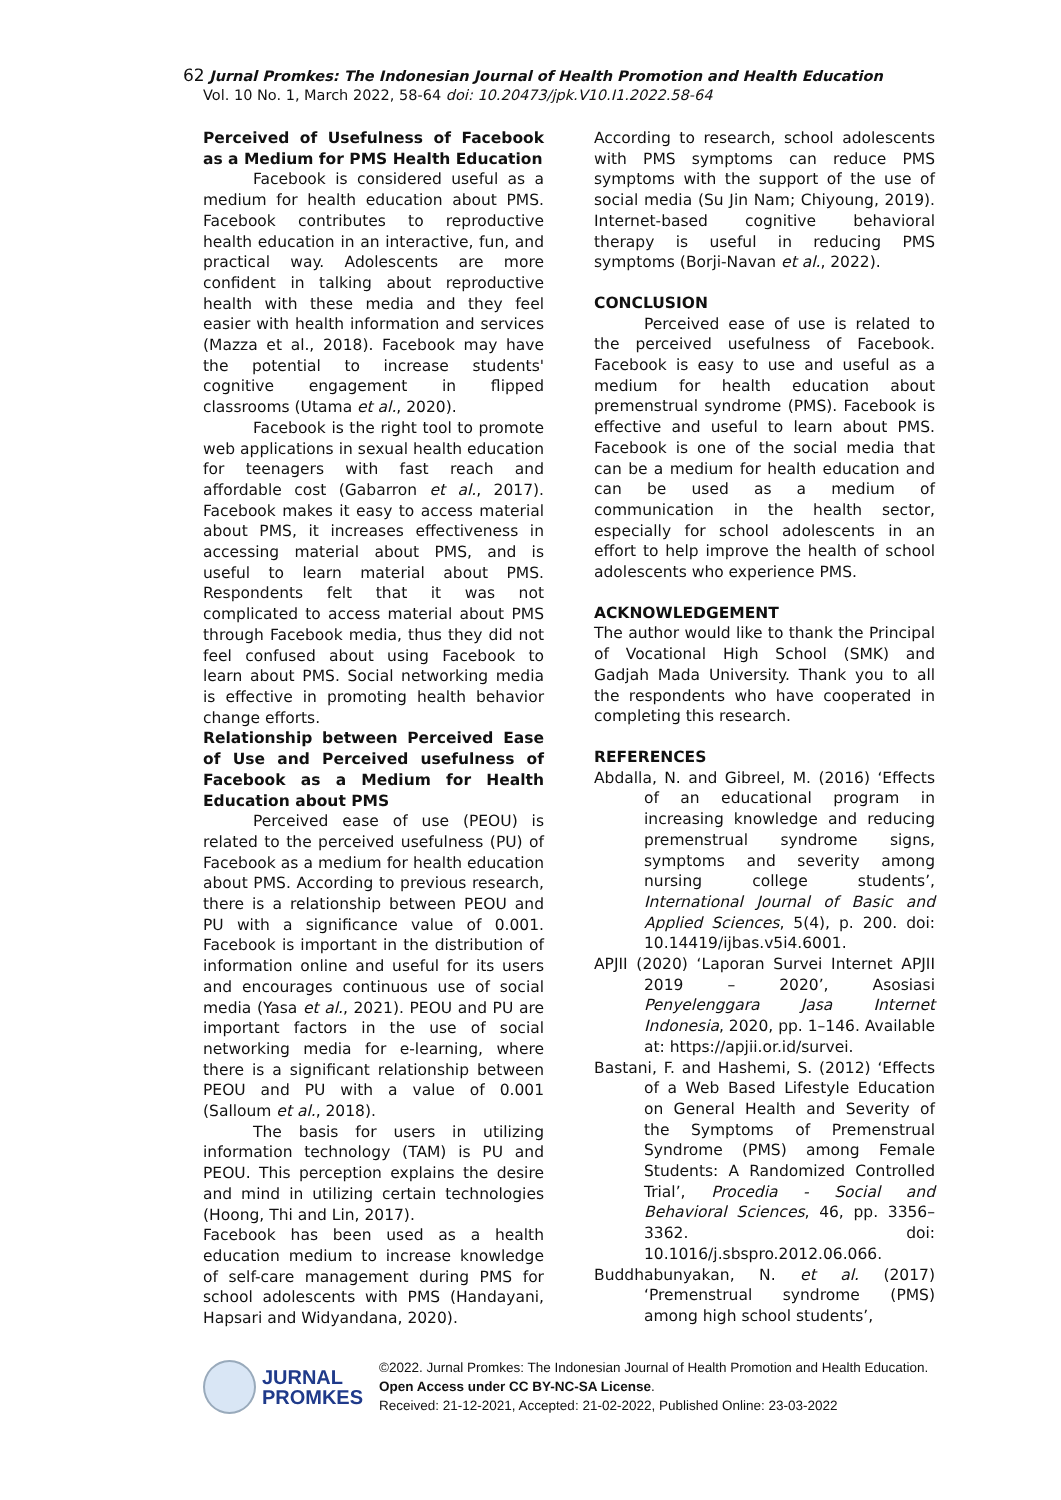62 Jurnal Promkes: The Indonesian Journal of Health Promotion and Health Education
Vol. 10 No. 1, March 2022, 58-64 doi: 10.20473/jpk.V10.I1.2022.58-64
Perceived of Usefulness of Facebook as a Medium for PMS Health Education
Facebook is considered useful as a medium for health education about PMS. Facebook contributes to reproductive health education in an interactive, fun, and practical way. Adolescents are more confident in talking about reproductive health with these media and they feel easier with health information and services (Mazza et al., 2018). Facebook may have the potential to increase students' cognitive engagement in flipped classrooms (Utama et al., 2020).
Facebook is the right tool to promote web applications in sexual health education for teenagers with fast reach and affordable cost (Gabarron et al., 2017). Facebook makes it easy to access material about PMS, it increases effectiveness in accessing material about PMS, and is useful to learn material about PMS. Respondents felt that it was not complicated to access material about PMS through Facebook media, thus they did not feel confused about using Facebook to learn about PMS. Social networking media is effective in promoting health behavior change efforts.
Relationship between Perceived Ease of Use and Perceived usefulness of Facebook as a Medium for Health Education about PMS
Perceived ease of use (PEOU) is related to the perceived usefulness (PU) of Facebook as a medium for health education about PMS. According to previous research, there is a relationship between PEOU and PU with a significance value of 0.001. Facebook is important in the distribution of information online and useful for its users and encourages continuous use of social media (Yasa et al., 2021). PEOU and PU are important factors in the use of social networking media for e-learning, where there is a significant relationship between PEOU and PU with a value of 0.001 (Salloum et al., 2018).
The basis for users in utilizing information technology (TAM) is PU and PEOU. This perception explains the desire and mind in utilizing certain technologies (Hoong, Thi and Lin, 2017).
Facebook has been used as a health education medium to increase knowledge of self-care management during PMS for school adolescents with PMS (Handayani, Hapsari and Widyandana, 2020).
According to research, school adolescents with PMS symptoms can reduce PMS symptoms with the support of the use of social media (Su Jin Nam; Chiyoung, 2019). Internet-based cognitive behavioral therapy is useful in reducing PMS symptoms (Borji-Navan et al., 2022).
CONCLUSION
Perceived ease of use is related to the perceived usefulness of Facebook. Facebook is easy to use and useful as a medium for health education about premenstrual syndrome (PMS). Facebook is effective and useful to learn about PMS. Facebook is one of the social media that can be a medium for health education and can be used as a medium of communication in the health sector, especially for school adolescents in an effort to help improve the health of school adolescents who experience PMS.
ACKNOWLEDGEMENT
The author would like to thank the Principal of Vocational High School (SMK) and Gadjah Mada University. Thank you to all the respondents who have cooperated in completing this research.
REFERENCES
Abdalla, N. and Gibreel, M. (2016) ‘Effects of an educational program in increasing knowledge and reducing premenstrual syndrome signs, symptoms and severity among nursing college students’, International Journal of Basic and Applied Sciences, 5(4), p. 200. doi: 10.14419/ijbas.v5i4.6001.
APJII (2020) ‘Laporan Survei Internet APJII 2019 – 2020’, Asosiasi Penyelenggara Jasa Internet Indonesia, 2020, pp. 1–146. Available at: https://apjii.or.id/survei.
Bastani, F. and Hashemi, S. (2012) ‘Effects of a Web Based Lifestyle Education on General Health and Severity of the Symptoms of Premenstrual Syndrome (PMS) among Female Students: A Randomized Controlled Trial’, Procedia - Social and Behavioral Sciences, 46, pp. 3356–3362. doi: 10.1016/j.sbspro.2012.06.066.
Buddhabunyakan, N. et al. (2017) ‘Premenstrual syndrome (PMS) among high school students’,
JURNAL
PROMKES
©2022. Jurnal Promkes: The Indonesian Journal of Health Promotion and Health Education. Open Access under CC BY-NC-SA License.
Received: 21-12-2021, Accepted: 21-02-2022, Published Online: 23-03-2022